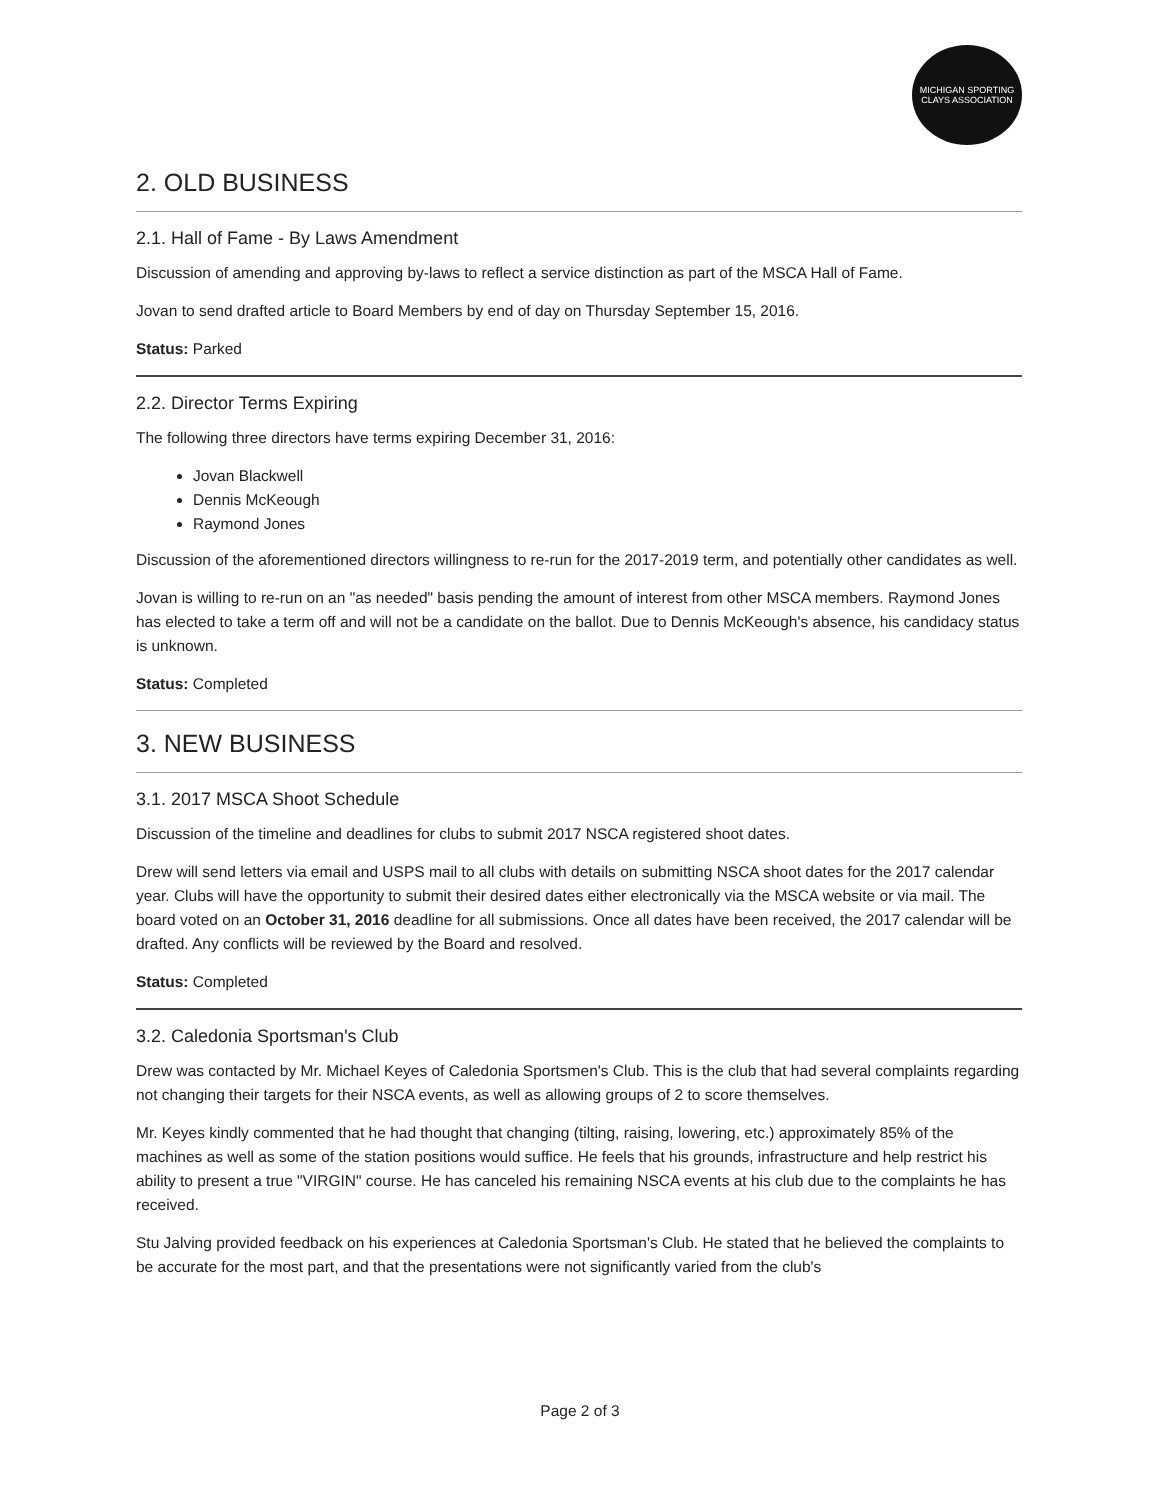MICHIGAN SPORTING CLAYS ASSOCIATION
2. OLD BUSINESS
2.1. Hall of Fame - By Laws Amendment
Discussion of amending and approving by-laws to reflect a service distinction as part of the MSCA Hall of Fame.
Jovan to send drafted article to Board Members by end of day on Thursday September 15, 2016.
Status: Parked
2.2. Director Terms Expiring
The following three directors have terms expiring December 31, 2016:
Jovan Blackwell
Dennis McKeough
Raymond Jones
Discussion of the aforementioned directors willingness to re-run for the 2017-2019 term, and potentially other candidates as well.
Jovan is willing to re-run on an "as needed" basis pending the amount of interest from other MSCA members. Raymond Jones has elected to take a term off and will not be a candidate on the ballot. Due to Dennis McKeough's absence, his candidacy status is unknown.
Status: Completed
3. NEW BUSINESS
3.1. 2017 MSCA Shoot Schedule
Discussion of the timeline and deadlines for clubs to submit 2017 NSCA registered shoot dates.
Drew will send letters via email and USPS mail to all clubs with details on submitting NSCA shoot dates for the 2017 calendar year. Clubs will have the opportunity to submit their desired dates either electronically via the MSCA website or via mail. The board voted on an October 31, 2016 deadline for all submissions. Once all dates have been received, the 2017 calendar will be drafted. Any conflicts will be reviewed by the Board and resolved.
Status: Completed
3.2. Caledonia Sportsman's Club
Drew was contacted by Mr. Michael Keyes of Caledonia Sportsmen's Club. This is the club that had several complaints regarding not changing their targets for their NSCA events, as well as allowing groups of 2 to score themselves.
Mr. Keyes kindly commented that he had thought that changing (tilting, raising, lowering, etc.) approximately 85% of the machines as well as some of the station positions would suffice. He feels that his grounds, infrastructure and help restrict his ability to present a true "VIRGIN" course. He has canceled his remaining NSCA events at his club due to the complaints he has received.
Stu Jalving provided feedback on his experiences at Caledonia Sportsman's Club. He stated that he believed the complaints to be accurate for the most part, and that the presentations were not significantly varied from the club's
Page 2 of 3